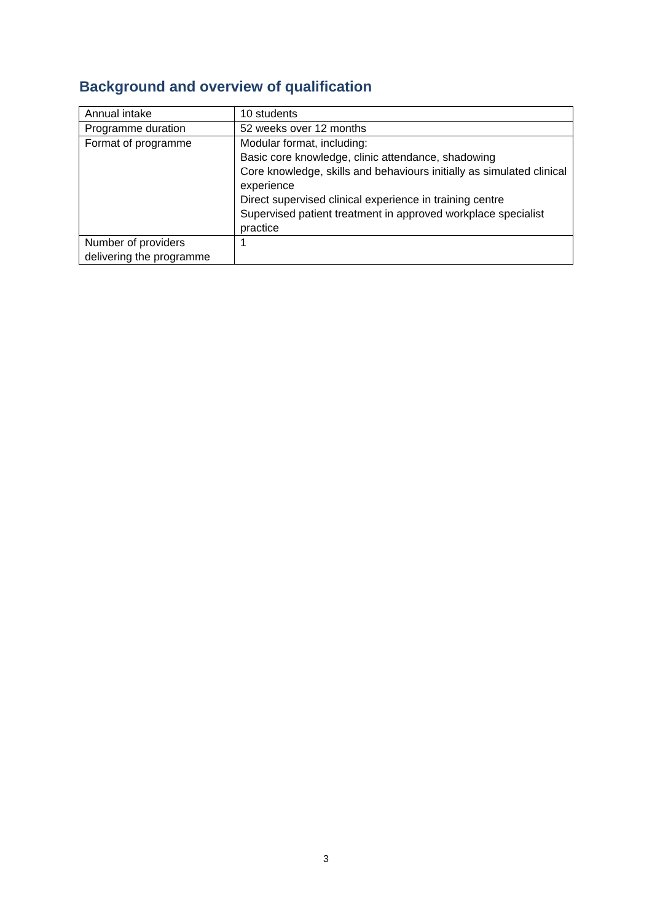Background and overview of qualification
| Annual intake | 10 students |
| Programme duration | 52 weeks over 12 months |
| Format of programme | Modular format, including: Basic core knowledge, clinic attendance, shadowing Core knowledge, skills and behaviours initially as simulated clinical experience Direct supervised clinical experience in training centre Supervised patient treatment in approved workplace specialist practice |
| Number of providers delivering the programme | 1 |
3